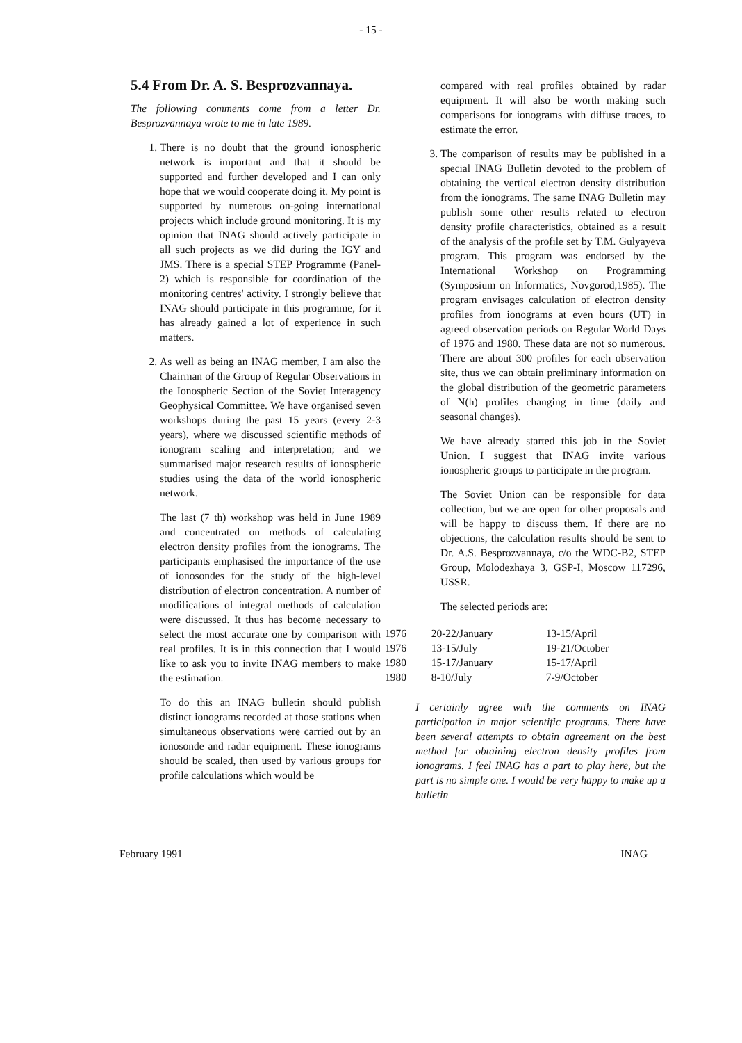- 15 -
5.4 From Dr. A. S. Besprozvannaya.
The following comments come from a letter Dr. Besprozvannaya wrote to me in late 1989.
1. There is no doubt that the ground ionospheric network is important and that it should be supported and further developed and I can only hope that we would cooperate doing it. My point is supported by numerous on-going international projects which include ground monitoring. It is my opinion that INAG should actively participate in all such projects as we did during the IGY and JMS. There is a special STEP Programme (Panel-2) which is responsible for coordination of the monitoring centres' activity. I strongly believe that INAG should participate in this programme, for it has already gained a lot of experience in such matters.
2. As well as being an INAG member, I am also the Chairman of the Group of Regular Observations in the Ionospheric Section of the Soviet Interagency Geophysical Committee. We have organised seven workshops during the past 15 years (every 2-3 years), where we discussed scientific methods of ionogram scaling and interpretation; and we summarised major research results of ionospheric studies using the data of the world ionospheric network.
The last (7 th) workshop was held in June 1989 and concentrated on methods of calculating electron density profiles from the ionograms. The participants emphasised the importance of the use of ionosondes for the study of the high-level distribution of electron concentration. A number of modifications of integral methods of calculation were discussed. It thus has become necessary to select the most accurate one by comparison with real profiles. It is in this connection that I would like to ask you to invite INAG members to make the estimation.
To do this an INAG bulletin should publish distinct ionograms recorded at those stations when simultaneous observations were carried out by an ionosonde and radar equipment. These ionograms should be scaled, then used by various groups for profile calculations which would be
compared with real profiles obtained by radar equipment. It will also be worth making such comparisons for ionograms with diffuse traces, to estimate the error.
3. The comparison of results may be published in a special INAG Bulletin devoted to the problem of obtaining the vertical electron density distribution from the ionograms. The same INAG Bulletin may publish some other results related to electron density profile characteristics, obtained as a result of the analysis of the profile set by T.M. Gulyayeva program. This program was endorsed by the International Workshop on Programming (Symposium on Informatics, Novgorod,1985). The program envisages calculation of electron density profiles from ionograms at even hours (UT) in agreed observation periods on Regular World Days of 1976 and 1980. These data are not so numerous. There are about 300 profiles for each observation site, thus we can obtain preliminary information on the global distribution of the geometric parameters of N(h) profiles changing in time (daily and seasonal changes).
We have already started this job in the Soviet Union. I suggest that INAG invite various ionospheric groups to participate in the program.
The Soviet Union can be responsible for data collection, but we are open for other proposals and will be happy to discuss them. If there are no objections, the calculation results should be sent to Dr. A.S. Besprozvannaya, c/o the WDC-B2, STEP Group, Molodezhaya 3, GSP-I, Moscow 117296, USSR.
The selected periods are:
| 1976 | 20-22/January | 13-15/April |
| 1976 | 13-15/July | 19-21/October |
| 1980 | 15-17/January | 15-17/April |
| 1980 | 8-10/July | 7-9/October |
I certainly agree with the comments on INAG participation in major scientific programs. There have been several attempts to obtain agreement on the best method for obtaining electron density profiles from ionograms. I feel INAG has a part to play here, but the part is no simple one. I would be very happy to make up a bulletin
February 1991 INAG